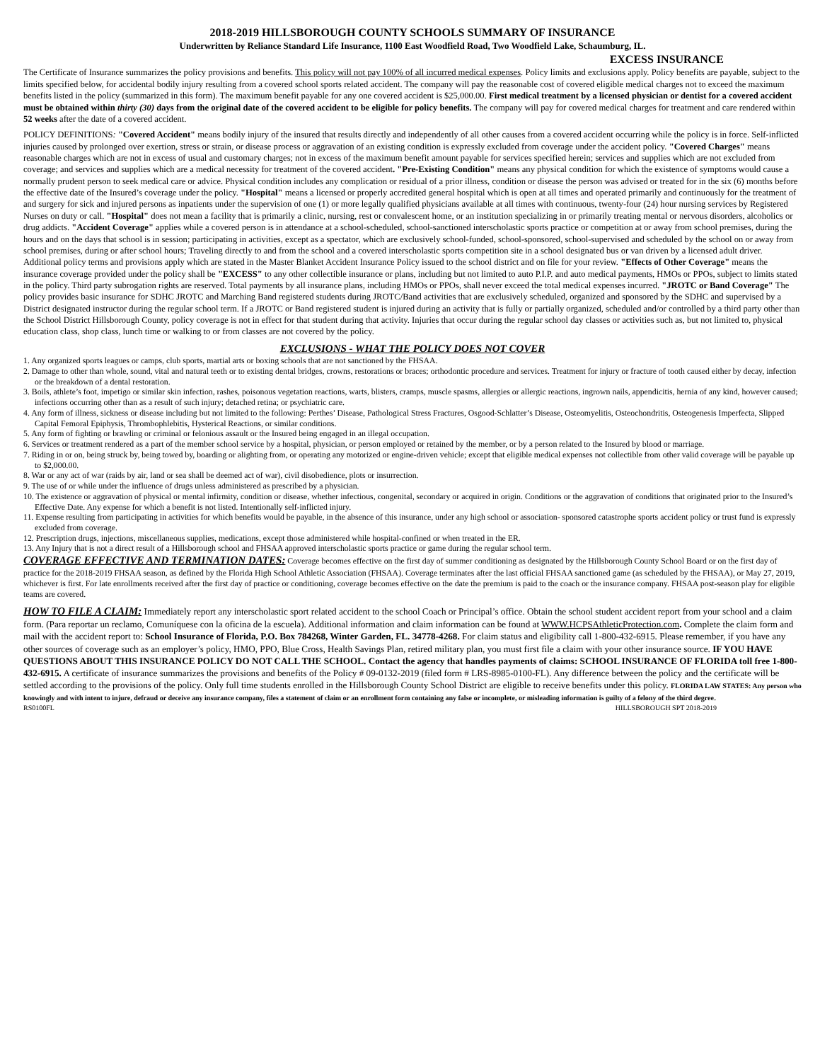2018-2019 HILLSBOROUGH COUNTY SCHOOLS SUMMARY OF INSURANCE
Underwritten by Reliance Standard Life Insurance, 1100 East Woodfield Road, Two Woodfield Lake, Schaumburg, IL.
EXCESS INSURANCE
The Certificate of Insurance summarizes the policy provisions and benefits. This policy will not pay 100% of all incurred medical expenses. Policy limits and exclusions apply. Policy benefits are payable, subject to the limits specified below, for accidental bodily injury resulting from a covered school sports related accident. The company will pay the reasonable cost of covered eligible medical charges not to exceed the maximum benefits listed in the policy (summarized in this form). The maximum benefit payable for any one covered accident is $25,000.00. First medical treatment by a licensed physician or dentist for a covered accident must be obtained within thirty (30) days from the original date of the covered accident to be eligible for policy benefits. The company will pay for covered medical charges for treatment and care rendered within 52 weeks after the date of a covered accident.
POLICY DEFINITIONS: "Covered Accident" means bodily injury of the insured that results directly and independently of all other causes from a covered accident occurring while the policy is in force. Self-inflicted injuries caused by prolonged over exertion, stress or strain, or disease process or aggravation of an existing condition is expressly excluded from coverage under the accident policy. "Covered Charges" means reasonable charges which are not in excess of usual and customary charges; not in excess of the maximum benefit amount payable for services specified herein; services and supplies which are not excluded from coverage; and services and supplies which are a medical necessity for treatment of the covered accident. "Pre-Existing Condition" means any physical condition for which the existence of symptoms would cause a normally prudent person to seek medical care or advice. Physical condition includes any complication or residual of a prior illness, condition or disease the person was advised or treated for in the six (6) months before the effective date of the Insured’s coverage under the policy. "Hospital" means a licensed or properly accredited general hospital which is open at all times and operated primarily and continuously for the treatment of and surgery for sick and injured persons as inpatients under the supervision of one (1) or more legally qualified physicians available at all times with continuous, twenty-four (24) hour nursing services by Registered Nurses on duty or call. "Hospital" does not mean a facility that is primarily a clinic, nursing, rest or convalescent home, or an institution specializing in or primarily treating mental or nervous disorders, alcoholics or drug addicts. "Accident Coverage" applies while a covered person is in attendance at a school-scheduled, school-sanctioned interscholastic sports practice or competition at or away from school premises, during the hours and on the days that school is in session; participating in activities, except as a spectator, which are exclusively school-funded, school-sponsored, school-supervised and scheduled by the school on or away from school premises, during or after school hours; Traveling directly to and from the school and a covered interscholastic sports competition site in a school designated bus or van driven by a licensed adult driver. Additional policy terms and provisions apply which are stated in the Master Blanket Accident Insurance Policy issued to the school district and on file for your review. "Effects of Other Coverage" means the insurance coverage provided under the policy shall be "EXCESS" to any other collectible insurance or plans, including but not limited to auto P.I.P. and auto medical payments, HMOs or PPOs, subject to limits stated in the policy. Third party subrogation rights are reserved. Total payments by all insurance plans, including HMOs or PPOs, shall never exceed the total medical expenses incurred. "JROTC or Band Coverage" The policy provides basic insurance for SDHC JROTC and Marching Band registered students during JROTC/Band activities that are exclusively scheduled, organized and sponsored by the SDHC and supervised by a District designated instructor during the regular school term. If a JROTC or Band registered student is injured during an activity that is fully or partially organized, scheduled and/or controlled by a third party other than the School District Hillsborough County, policy coverage is not in effect for that student during that activity. Injuries that occur during the regular school day classes or activities such as, but not limited to, physical education class, shop class, lunch time or walking to or from classes are not covered by the policy.
EXCLUSIONS - WHAT THE POLICY DOES NOT COVER
1. Any organized sports leagues or camps, club sports, martial arts or boxing schools that are not sanctioned by the FHSAA.
2. Damage to other than whole, sound, vital and natural teeth or to existing dental bridges, crowns, restorations or braces; orthodontic procedure and services. Treatment for injury or fracture of tooth caused either by decay, infection or the breakdown of a dental restoration.
3. Boils, athlete’s foot, impetigo or similar skin infection, rashes, poisonous vegetation reactions, warts, blisters, cramps, muscle spasms, allergies or allergic reactions, ingrown nails, appendicitis, hernia of any kind, however caused; infections occurring other than as a result of such injury; detached retina; or psychiatric care.
4. Any form of illness, sickness or disease including but not limited to the following: Perthes’ Disease, Pathological Stress Fractures, Osgood-Schlatter’s Disease, Osteomyelitis, Osteochondritis, Osteogenesis Imperfecta, Slipped Capital Femoral Epiphysis, Thrombophlebitis, Hysterical Reactions, or similar conditions.
5. Any form of fighting or brawling or criminal or felonious assault or the Insured being engaged in an illegal occupation.
6. Services or treatment rendered as a part of the member school service by a hospital, physician, or person employed or retained by the member, or by a person related to the Insured by blood or marriage.
7. Riding in or on, being struck by, being towed by, boarding or alighting from, or operating any motorized or engine-driven vehicle; except that eligible medical expenses not collectible from other valid coverage will be payable up to $2,000.00.
8. War or any act of war (raids by air, land or sea shall be deemed act of war), civil disobedience, plots or insurrection.
9. The use of or while under the influence of drugs unless administered as prescribed by a physician.
10. The existence or aggravation of physical or mental infirmity, condition or disease, whether infectious, congenital, secondary or acquired in origin. Conditions or the aggravation of conditions that originated prior to the Insured’s Effective Date. Any expense for which a benefit is not listed. Intentionally self-inflicted injury.
11. Expense resulting from participating in activities for which benefits would be payable, in the absence of this insurance, under any high school or association- sponsored catastrophe sports accident policy or trust fund is expressly excluded from coverage.
12. Prescription drugs, injections, miscellaneous supplies, medications, except those administered while hospital-confined or when treated in the ER.
13. Any Injury that is not a direct result of a Hillsborough school and FHSAA approved interscholastic sports practice or game during the regular school term.
COVERAGE EFFECTIVE AND TERMINATION DATES: Coverage becomes effective on the first day of summer conditioning as designated by the Hillsborough County School Board or on the first day of practice for the 2018-2019 FHSAA season, as defined by the Florida High School Athletic Association (FHSAA). Coverage terminates after the last official FHSAA sanctioned game (as scheduled by the FHSAA), or May 27, 2019, whichever is first. For late enrollments received after the first day of practice or conditioning, coverage becomes effective on the date the premium is paid to the coach or the insurance company. FHSAA post-season play for eligible teams are covered.
HOW TO FILE A CLAIM: Immediately report any interscholastic sport related accident to the school Coach or Principal’s office. Obtain the school student accident report from your school and a claim form. (Para reportar un reclamo, Comuníquese con la oficina de la escuela). Additional information and claim information can be found at WWW.HCPSAthleticProtection.com. Complete the claim form and mail with the accident report to: School Insurance of Florida, P.O. Box 784268, Winter Garden, FL. 34778-4268. For claim status and eligibility call 1-800-432-6915. Please remember, if you have any other sources of coverage such as an employer’s policy, HMO, PPO, Blue Cross, Health Savings Plan, retired military plan, you must first file a claim with your other insurance source. IF YOU HAVE QUESTIONS ABOUT THIS INSURANCE POLICY DO NOT CALL THE SCHOOL. Contact the agency that handles payments of claims: SCHOOL INSURANCE OF FLORIDA toll free 1-800-432-6915. A certificate of insurance summarizes the provisions and benefits of the Policy # 09-0132-2019 (filed form # LRS-8985-0100-FL). Any difference between the policy and the certificate will be settled according to the provisions of the policy. Only full time students enrolled in the Hillsborough County School District are eligible to receive benefits under this policy. FLORIDA LAW STATES: Any person who knowingly and with intent to injure, defraud or deceive any insurance company, files a statement of claim or an enrollment form containing any false or incomplete, or misleading information is guilty of a felony of the third degree.
RS0100FL HILLSBOROUGH SPT 2018-2019